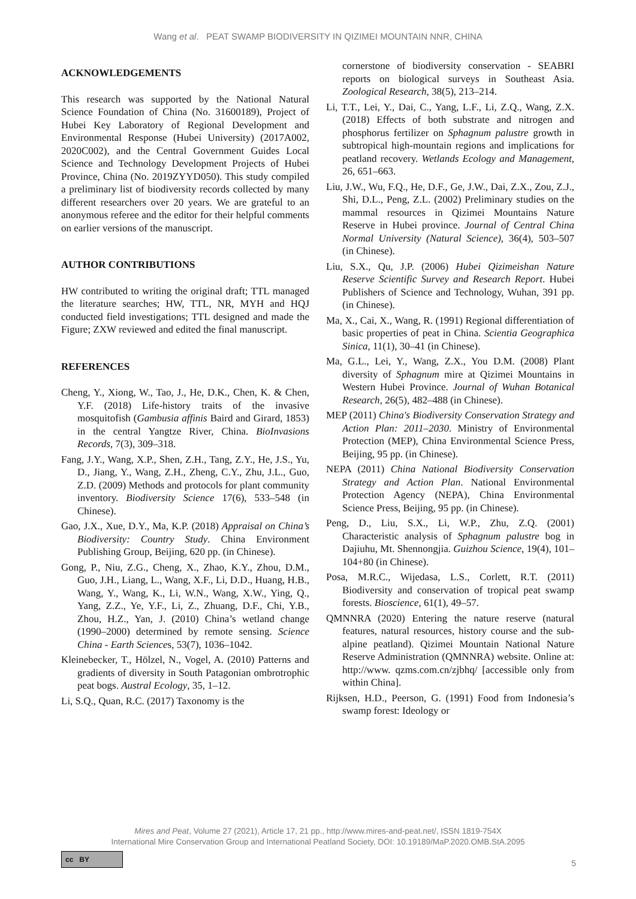Wang et al. PEAT SWAMP BIODIVERSITY IN QIZIMEI MOUNTAIN NNR, CHINA
ACKNOWLEDGEMENTS
This research was supported by the National Natural Science Foundation of China (No. 31600189), Project of Hubei Key Laboratory of Regional Development and Environmental Response (Hubei University) (2017A002, 2020C002), and the Central Government Guides Local Science and Technology Development Projects of Hubei Province, China (No. 2019ZYYD050). This study compiled a preliminary list of biodiversity records collected by many different researchers over 20 years. We are grateful to an anonymous referee and the editor for their helpful comments on earlier versions of the manuscript.
AUTHOR CONTRIBUTIONS
HW contributed to writing the original draft; TTL managed the literature searches; HW, TTL, NR, MYH and HQJ conducted field investigations; TTL designed and made the Figure; ZXW reviewed and edited the final manuscript.
REFERENCES
Cheng, Y., Xiong, W., Tao, J., He, D.K., Chen, K. & Chen, Y.F. (2018) Life-history traits of the invasive mosquitofish (Gambusia affinis Baird and Girard, 1853) in the central Yangtze River, China. BioInvasions Records, 7(3), 309–318.
Fang, J.Y., Wang, X.P., Shen, Z.H., Tang, Z.Y., He, J.S., Yu, D., Jiang, Y., Wang, Z.H., Zheng, C.Y., Zhu, J.L., Guo, Z.D. (2009) Methods and protocols for plant community inventory. Biodiversity Science 17(6), 533–548 (in Chinese).
Gao, J.X., Xue, D.Y., Ma, K.P. (2018) Appraisal on China’s Biodiversity: Country Study. China Environment Publishing Group, Beijing, 620 pp. (in Chinese).
Gong, P., Niu, Z.G., Cheng, X., Zhao, K.Y., Zhou, D.M., Guo, J.H., Liang, L., Wang, X.F., Li, D.D., Huang, H.B., Wang, Y., Wang, K., Li, W.N., Wang, X.W., Ying, Q., Yang, Z.Z., Ye, Y.F., Li, Z., Zhuang, D.F., Chi, Y.B., Zhou, H.Z., Yan, J. (2010) China’s wetland change (1990–2000) determined by remote sensing. Science China - Earth Sciences, 53(7), 1036–1042.
Kleinebecker, T., Hölzel, N., Vogel, A. (2010) Patterns and gradients of diversity in South Patagonian ombrotrophic peat bogs. Austral Ecology, 35, 1–12.
Li, S.Q., Quan, R.C. (2017) Taxonomy is the
cornerstone of biodiversity conservation - SEABRI reports on biological surveys in Southeast Asia. Zoological Research, 38(5), 213–214.
Li, T.T., Lei, Y., Dai, C., Yang, L.F., Li, Z.Q., Wang, Z.X. (2018) Effects of both substrate and nitrogen and phosphorus fertilizer on Sphagnum palustre growth in subtropical high-mountain regions and implications for peatland recovery. Wetlands Ecology and Management, 26, 651–663.
Liu, J.W., Wu, F.Q., He, D.F., Ge, J.W., Dai, Z.X., Zou, Z.J., Shi, D.L., Peng, Z.L. (2002) Preliminary studies on the mammal resources in Qizimei Mountains Nature Reserve in Hubei province. Journal of Central China Normal University (Natural Science), 36(4), 503–507 (in Chinese).
Liu, S.X., Qu, J.P. (2006) Hubei Qizimeishan Nature Reserve Scientific Survey and Research Report. Hubei Publishers of Science and Technology, Wuhan, 391 pp. (in Chinese).
Ma, X., Cai, X., Wang, R. (1991) Regional differentiation of basic properties of peat in China. Scientia Geographica Sinica, 11(1), 30–41 (in Chinese).
Ma, G.L., Lei, Y., Wang, Z.X., You D.M. (2008) Plant diversity of Sphagnum mire at Qizimei Mountains in Western Hubei Province. Journal of Wuhan Botanical Research, 26(5), 482–488 (in Chinese).
MEP (2011) China's Biodiversity Conservation Strategy and Action Plan: 2011–2030. Ministry of Environmental Protection (MEP), China Environmental Science Press, Beijing, 95 pp. (in Chinese).
NEPA (2011) China National Biodiversity Conservation Strategy and Action Plan. National Environmental Protection Agency (NEPA), China Environmental Science Press, Beijing, 95 pp. (in Chinese).
Peng, D., Liu, S.X., Li, W.P., Zhu, Z.Q. (2001) Characteristic analysis of Sphagnum palustre bog in Dajiuhu, Mt. Shennongjia. Guizhou Science, 19(4), 101–104+80 (in Chinese).
Posa, M.R.C., Wijedasa, L.S., Corlett, R.T. (2011) Biodiversity and conservation of tropical peat swamp forests. Bioscience, 61(1), 49–57.
QMNNRA (2020) Entering the nature reserve (natural features, natural resources, history course and the sub-alpine peatland). Qizimei Mountain National Nature Reserve Administration (QMNNRA) website. Online at: http://www. qzms.com.cn/zjbhq/ [accessible only from within China].
Rijksen, H.D., Peerson, G. (1991) Food from Indonesia’s swamp forest: Ideology or
Mires and Peat, Volume 27 (2021), Article 17, 21 pp., http://www.mires-and-peat.net/, ISSN 1819-754X
International Mire Conservation Group and International Peatland Society, DOI: 10.19189/MaP.2020.OMB.StA.2095
cc BY
5